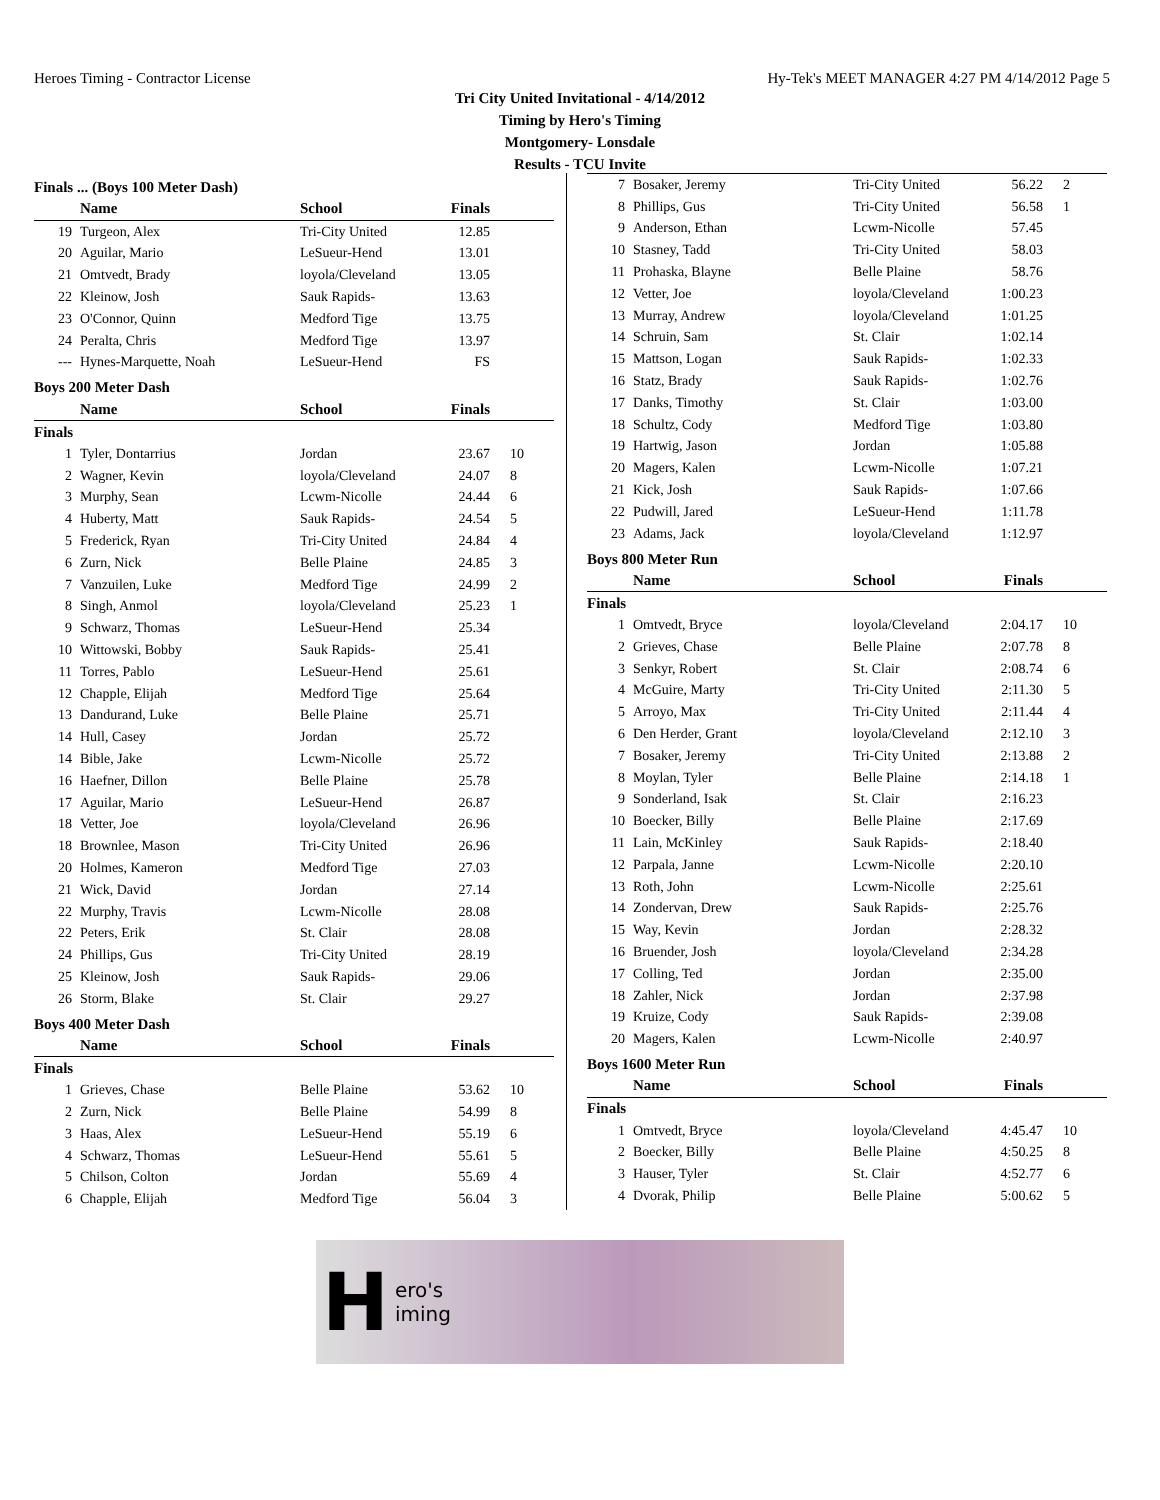Heroes Timing - Contractor License Hy-Tek's MEET MANAGER 4:27 PM 4/14/2012 Page 5
Tri City United Invitational - 4/14/2012
Timing by Hero's Timing
Montgomery- Lonsdale
Results - TCU Invite
Finals ... (Boys 100 Meter Dash)
| | Name | School | Finals | |
| --- | --- | --- | --- | --- |
| 19 | Turgeon, Alex | Tri-City United | 12.85 | |
| 20 | Aguilar, Mario | LeSueur-Hend | 13.01 | |
| 21 | Omtvedt, Brady | loyola/Cleveland | 13.05 | |
| 22 | Kleinow, Josh | Sauk Rapids- | 13.63 | |
| 23 | O'Connor, Quinn | Medford Tige | 13.75 | |
| 24 | Peralta, Chris | Medford Tige | 13.97 | |
| --- | Hynes-Marquette, Noah | LeSueur-Hend | FS | |
Boys 200 Meter Dash
| | Name | School | Finals | |
| --- | --- | --- | --- | --- |
| Finals | | | | |
| 1 | Tyler, Dontarrius | Jordan | 23.67 | 10 |
| 2 | Wagner, Kevin | loyola/Cleveland | 24.07 | 8 |
| 3 | Murphy, Sean | Lcwm-Nicolle | 24.44 | 6 |
| 4 | Huberty, Matt | Sauk Rapids- | 24.54 | 5 |
| 5 | Frederick, Ryan | Tri-City United | 24.84 | 4 |
| 6 | Zurn, Nick | Belle Plaine | 24.85 | 3 |
| 7 | Vanzuilen, Luke | Medford Tige | 24.99 | 2 |
| 8 | Singh, Anmol | loyola/Cleveland | 25.23 | 1 |
| 9 | Schwarz, Thomas | LeSueur-Hend | 25.34 | |
| 10 | Wittowski, Bobby | Sauk Rapids- | 25.41 | |
| 11 | Torres, Pablo | LeSueur-Hend | 25.61 | |
| 12 | Chapple, Elijah | Medford Tige | 25.64 | |
| 13 | Dandurand, Luke | Belle Plaine | 25.71 | |
| 14 | Hull, Casey | Jordan | 25.72 | |
| 14 | Bible, Jake | Lcwm-Nicolle | 25.72 | |
| 16 | Haefner, Dillon | Belle Plaine | 25.78 | |
| 17 | Aguilar, Mario | LeSueur-Hend | 26.87 | |
| 18 | Vetter, Joe | loyola/Cleveland | 26.96 | |
| 18 | Brownlee, Mason | Tri-City United | 26.96 | |
| 20 | Holmes, Kameron | Medford Tige | 27.03 | |
| 21 | Wick, David | Jordan | 27.14 | |
| 22 | Murphy, Travis | Lcwm-Nicolle | 28.08 | |
| 22 | Peters, Erik | St. Clair | 28.08 | |
| 24 | Phillips, Gus | Tri-City United | 28.19 | |
| 25 | Kleinow, Josh | Sauk Rapids- | 29.06 | |
| 26 | Storm, Blake | St. Clair | 29.27 | |
Boys 400 Meter Dash
| | Name | School | Finals | |
| --- | --- | --- | --- | --- |
| Finals | | | | |
| 1 | Grieves, Chase | Belle Plaine | 53.62 | 10 |
| 2 | Zurn, Nick | Belle Plaine | 54.99 | 8 |
| 3 | Haas, Alex | LeSueur-Hend | 55.19 | 6 |
| 4 | Schwarz, Thomas | LeSueur-Hend | 55.61 | 5 |
| 5 | Chilson, Colton | Jordan | 55.69 | 4 |
| 6 | Chapple, Elijah | Medford Tige | 56.04 | 3 |
| 7 | Bosaker, Jeremy | Tri-City United | 56.22 | 2 |
| 8 | Phillips, Gus | Tri-City United | 56.58 | 1 |
| 9 | Anderson, Ethan | Lcwm-Nicolle | 57.45 | |
| 10 | Stasney, Tadd | Tri-City United | 58.03 | |
| 11 | Prohaska, Blayne | Belle Plaine | 58.76 | |
| 12 | Vetter, Joe | loyola/Cleveland | 1:00.23 | |
| 13 | Murray, Andrew | loyola/Cleveland | 1:01.25 | |
| 14 | Schruin, Sam | St. Clair | 1:02.14 | |
| 15 | Mattson, Logan | Sauk Rapids- | 1:02.33 | |
| 16 | Statz, Brady | Sauk Rapids- | 1:02.76 | |
| 17 | Danks, Timothy | St. Clair | 1:03.00 | |
| 18 | Schultz, Cody | Medford Tige | 1:03.80 | |
| 19 | Hartwig, Jason | Jordan | 1:05.88 | |
| 20 | Magers, Kalen | Lcwm-Nicolle | 1:07.21 | |
| 21 | Kick, Josh | Sauk Rapids- | 1:07.66 | |
| 22 | Pudwill, Jared | LeSueur-Hend | 1:11.78 | |
| 23 | Adams, Jack | loyola/Cleveland | 1:12.97 | |
Boys 800 Meter Run
| | Name | School | Finals | |
| --- | --- | --- | --- | --- |
| Finals | | | | |
| 1 | Omtvedt, Bryce | loyola/Cleveland | 2:04.17 | 10 |
| 2 | Grieves, Chase | Belle Plaine | 2:07.78 | 8 |
| 3 | Senkyr, Robert | St. Clair | 2:08.74 | 6 |
| 4 | McGuire, Marty | Tri-City United | 2:11.30 | 5 |
| 5 | Arroyo, Max | Tri-City United | 2:11.44 | 4 |
| 6 | Den Herder, Grant | loyola/Cleveland | 2:12.10 | 3 |
| 7 | Bosaker, Jeremy | Tri-City United | 2:13.88 | 2 |
| 8 | Moylan, Tyler | Belle Plaine | 2:14.18 | 1 |
| 9 | Sonderland, Isak | St. Clair | 2:16.23 | |
| 10 | Boecker, Billy | Belle Plaine | 2:17.69 | |
| 11 | Lain, McKinley | Sauk Rapids- | 2:18.40 | |
| 12 | Parpala, Janne | Lcwm-Nicolle | 2:20.10 | |
| 13 | Roth, John | Lcwm-Nicolle | 2:25.61 | |
| 14 | Zondervan, Drew | Sauk Rapids- | 2:25.76 | |
| 15 | Way, Kevin | Jordan | 2:28.32 | |
| 16 | Bruender, Josh | loyola/Cleveland | 2:34.28 | |
| 17 | Colling, Ted | Jordan | 2:35.00 | |
| 18 | Zahler, Nick | Jordan | 2:37.98 | |
| 19 | Kruize, Cody | Sauk Rapids- | 2:39.08 | |
| 20 | Magers, Kalen | Lcwm-Nicolle | 2:40.97 | |
Boys 1600 Meter Run
| | Name | School | Finals | |
| --- | --- | --- | --- | --- |
| Finals | | | | |
| 1 | Omtvedt, Bryce | loyola/Cleveland | 4:45.47 | 10 |
| 2 | Boecker, Billy | Belle Plaine | 4:50.25 | 8 |
| 3 | Hauser, Tyler | St. Clair | 4:52.77 | 6 |
| 4 | Dvorak, Philip | Belle Plaine | 5:00.62 | 5 |
Hero's
iming